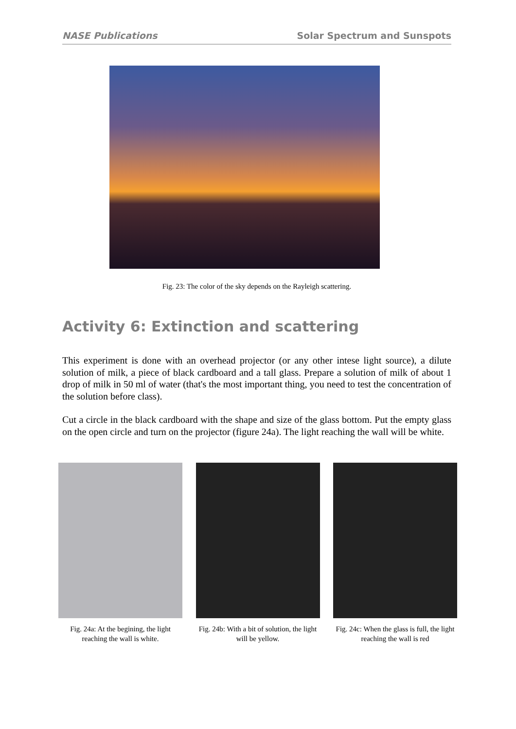NASE Publications Solar Spectrum and Sunspots
Fig. 23: The color of the sky depends on the Rayleigh scattering.
Activity 6: Extinction and scattering
This experiment is done with an overhead projector (or any other intese light source), a dilute solution of milk, a piece of black cardboard and a tall glass. Prepare a solution of milk of about 1 drop of milk in 50 ml of water (that's the most important thing, you need to test the concentration of the solution before class).
Cut a circle in the black cardboard with the shape and size of the glass bottom. Put the empty glass on the open circle and turn on the projector (figure 24a). The light reaching the wall will be white.
Fig. 24a: At the begining, the light reaching the wall is white.
Fig. 24b: With a bit of solution, the light will be yellow.
Fig. 24c: When the glass is full, the light reaching the wall is red